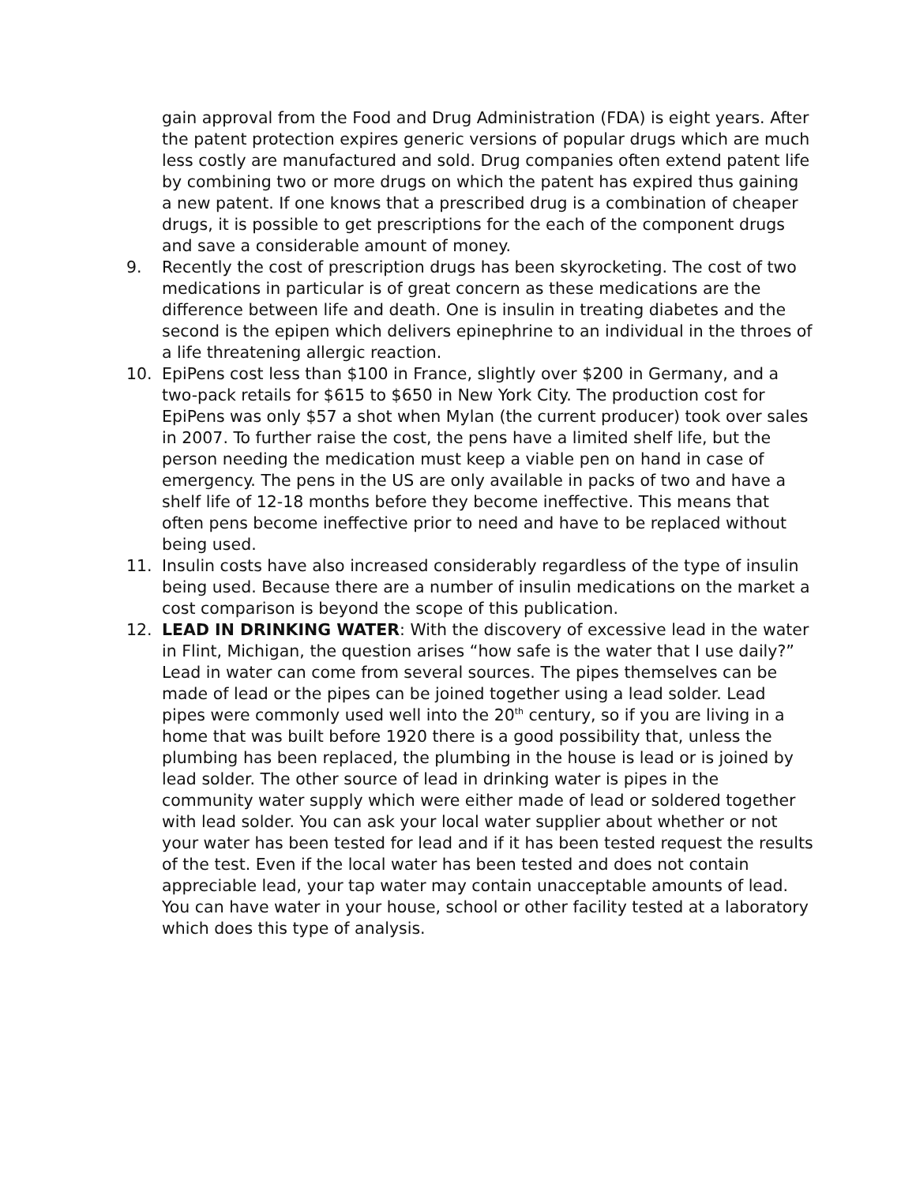gain approval from the Food and Drug Administration (FDA) is eight years. After the patent protection expires generic versions of popular drugs which are much less costly are manufactured and sold. Drug companies often extend patent life by combining two or more drugs on which the patent has expired thus gaining a new patent. If one knows that a prescribed drug is a combination of cheaper drugs, it is possible to get prescriptions for the each of the component drugs and save a considerable amount of money.
9. Recently the cost of prescription drugs has been skyrocketing. The cost of two medications in particular is of great concern as these medications are the difference between life and death. One is insulin in treating diabetes and the second is the epipen which delivers epinephrine to an individual in the throes of a life threatening allergic reaction.
10. EpiPens cost less than $100 in France, slightly over $200 in Germany, and a two-pack retails for $615 to $650 in New York City. The production cost for EpiPens was only $57 a shot when Mylan (the current producer) took over sales in 2007. To further raise the cost, the pens have a limited shelf life, but the person needing the medication must keep a viable pen on hand in case of emergency. The pens in the US are only available in packs of two and have a shelf life of 12-18 months before they become ineffective. This means that often pens become ineffective prior to need and have to be replaced without being used.
11. Insulin costs have also increased considerably regardless of the type of insulin being used. Because there are a number of insulin medications on the market a cost comparison is beyond the scope of this publication.
12. LEAD IN DRINKING WATER: With the discovery of excessive lead in the water in Flint, Michigan, the question arises “how safe is the water that I use daily?” Lead in water can come from several sources. The pipes themselves can be made of lead or the pipes can be joined together using a lead solder. Lead pipes were commonly used well into the 20<sup>th</sup> century, so if you are living in a home that was built before 1920 there is a good possibility that, unless the plumbing has been replaced, the plumbing in the house is lead or is joined by lead solder. The other source of lead in drinking water is pipes in the community water supply which were either made of lead or soldered together with lead solder. You can ask your local water supplier about whether or not your water has been tested for lead and if it has been tested request the results of the test. Even if the local water has been tested and does not contain appreciable lead, your tap water may contain unacceptable amounts of lead. You can have water in your house, school or other facility tested at a laboratory which does this type of analysis.